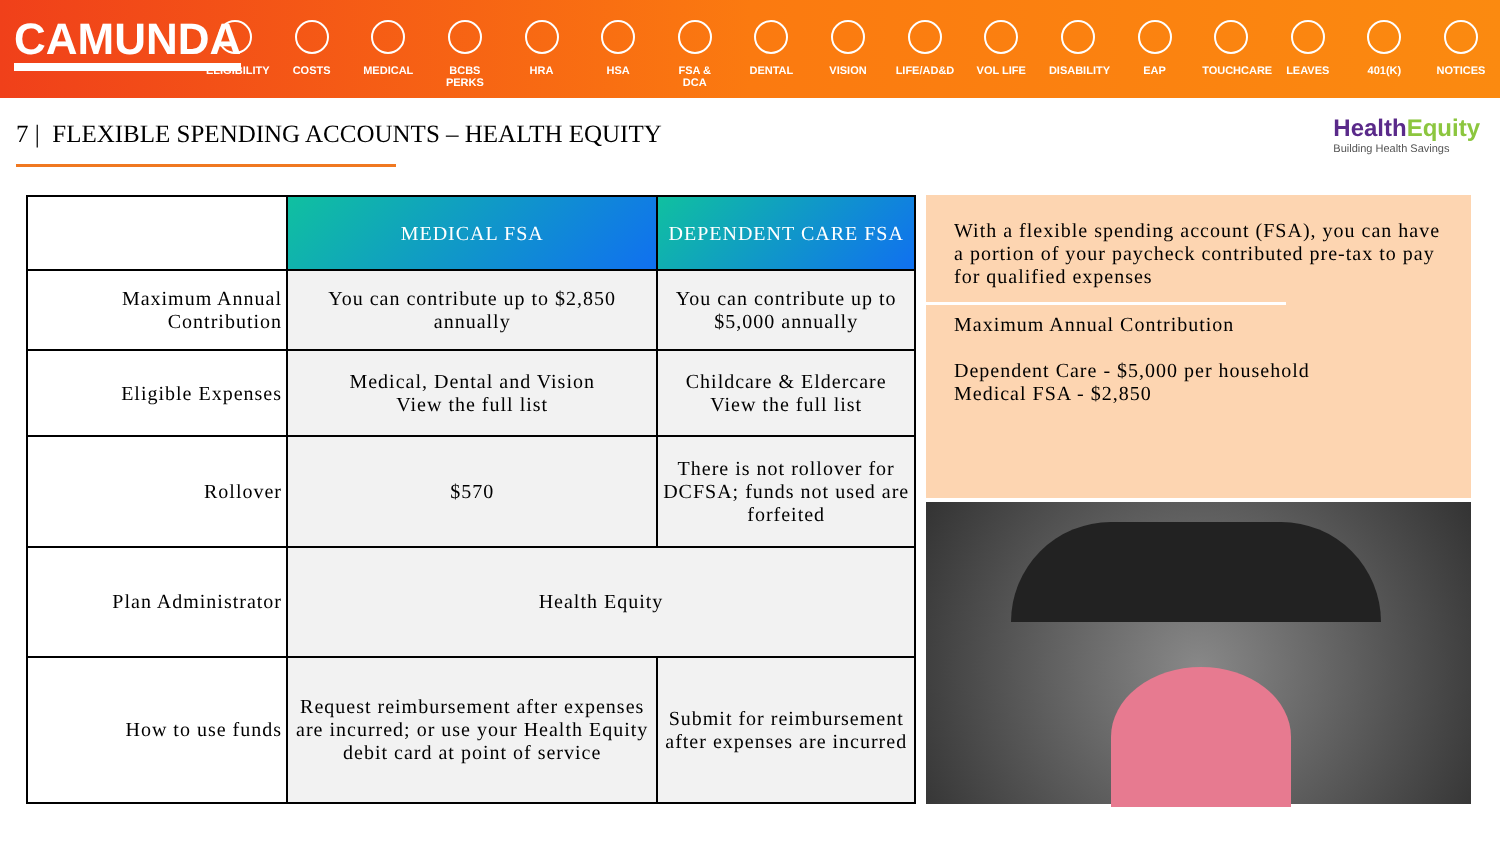CAMUNDA
ELIGIBILITY
COSTS MEDICAL BCBS PERKS
HRA HSA FSA & DCA
DENTAL VISION LIFE/AD&D
VOL LIFE DISABILITY
EAP TOUCHCARE
LEAVES 401(K) NOTICES
7 | FLEXIBLE SPENDING ACCOUNTS – HEALTH EQUITY
HealthEquity
Building Health Savings
| | MEDICAL FSA | DEPENDENT CARE FSA |
| --- | --- | --- |
| Maximum Annual Contribution | You can contribute up to $2,850 annually | You can contribute up to $5,000 annually |
| Eligible Expenses | Medical, Dental and Vision View the full list | Childcare & Eldercare View the full list |
| Rollover | $570 | There is not rollover for DCFSA; funds not used are forfeited |
| Plan Administrator | Health Equity | |
| How to use funds | Request reimbursement after expenses are incurred; or use your Health Equity debit card at point of service | Submit for reimbursement after expenses are incurred |
With a flexible spending account (FSA), you can have a portion of your paycheck contributed pre-tax to pay for qualified expenses
Maximum Annual Contribution
Dependent Care - $5,000 per household
Medical FSA - $2,850